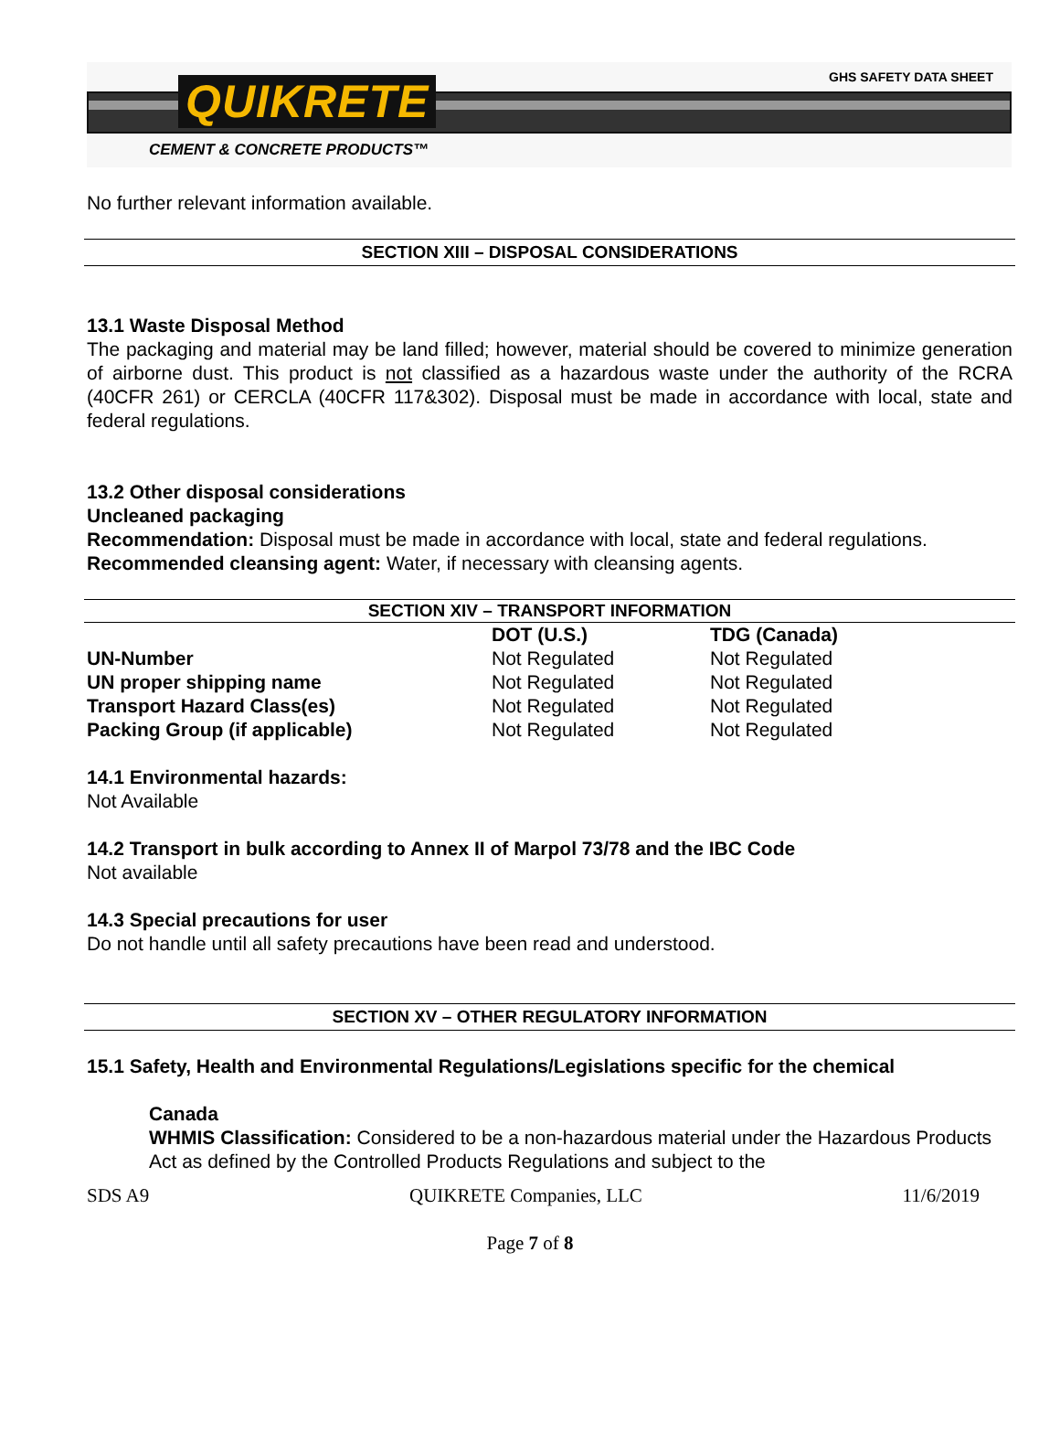QUIKRETE GHS SAFETY DATA SHEET
CEMENT & CONCRETE PRODUCTS™
No further relevant information available.
SECTION XIII – DISPOSAL CONSIDERATIONS
13.1 Waste Disposal Method
The packaging and material may be land filled; however, material should be covered to minimize generation of airborne dust. This product is not classified as a hazardous waste under the authority of the RCRA (40CFR 261) or CERCLA (40CFR 117&302). Disposal must be made in accordance with local, state and federal regulations.
13.2 Other disposal considerations
Uncleaned packaging
Recommendation: Disposal must be made in accordance with local, state and federal regulations.
Recommended cleansing agent: Water, if necessary with cleansing agents.
SECTION XIV – TRANSPORT INFORMATION
| | DOT (U.S.) | TDG (Canada) |
| --- | --- | --- |
| UN-Number | Not Regulated | Not Regulated |
| UN proper shipping name | Not Regulated | Not Regulated |
| Transport Hazard Class(es) | Not Regulated | Not Regulated |
| Packing Group (if applicable) | Not Regulated | Not Regulated |
14.1 Environmental hazards:
Not Available
14.2 Transport in bulk according to Annex II of Marpol 73/78 and the IBC Code
Not available
14.3 Special precautions for user
Do not handle until all safety precautions have been read and understood.
SECTION XV – OTHER REGULATORY INFORMATION
15.1 Safety, Health and Environmental Regulations/Legislations specific for the chemical
Canada
WHMIS Classification: Considered to be a non-hazardous material under the Hazardous Products Act as defined by the Controlled Products Regulations and subject to the
SDS A9 QUIKRETE Companies, LLC 11/6/2019
Page 7 of 8